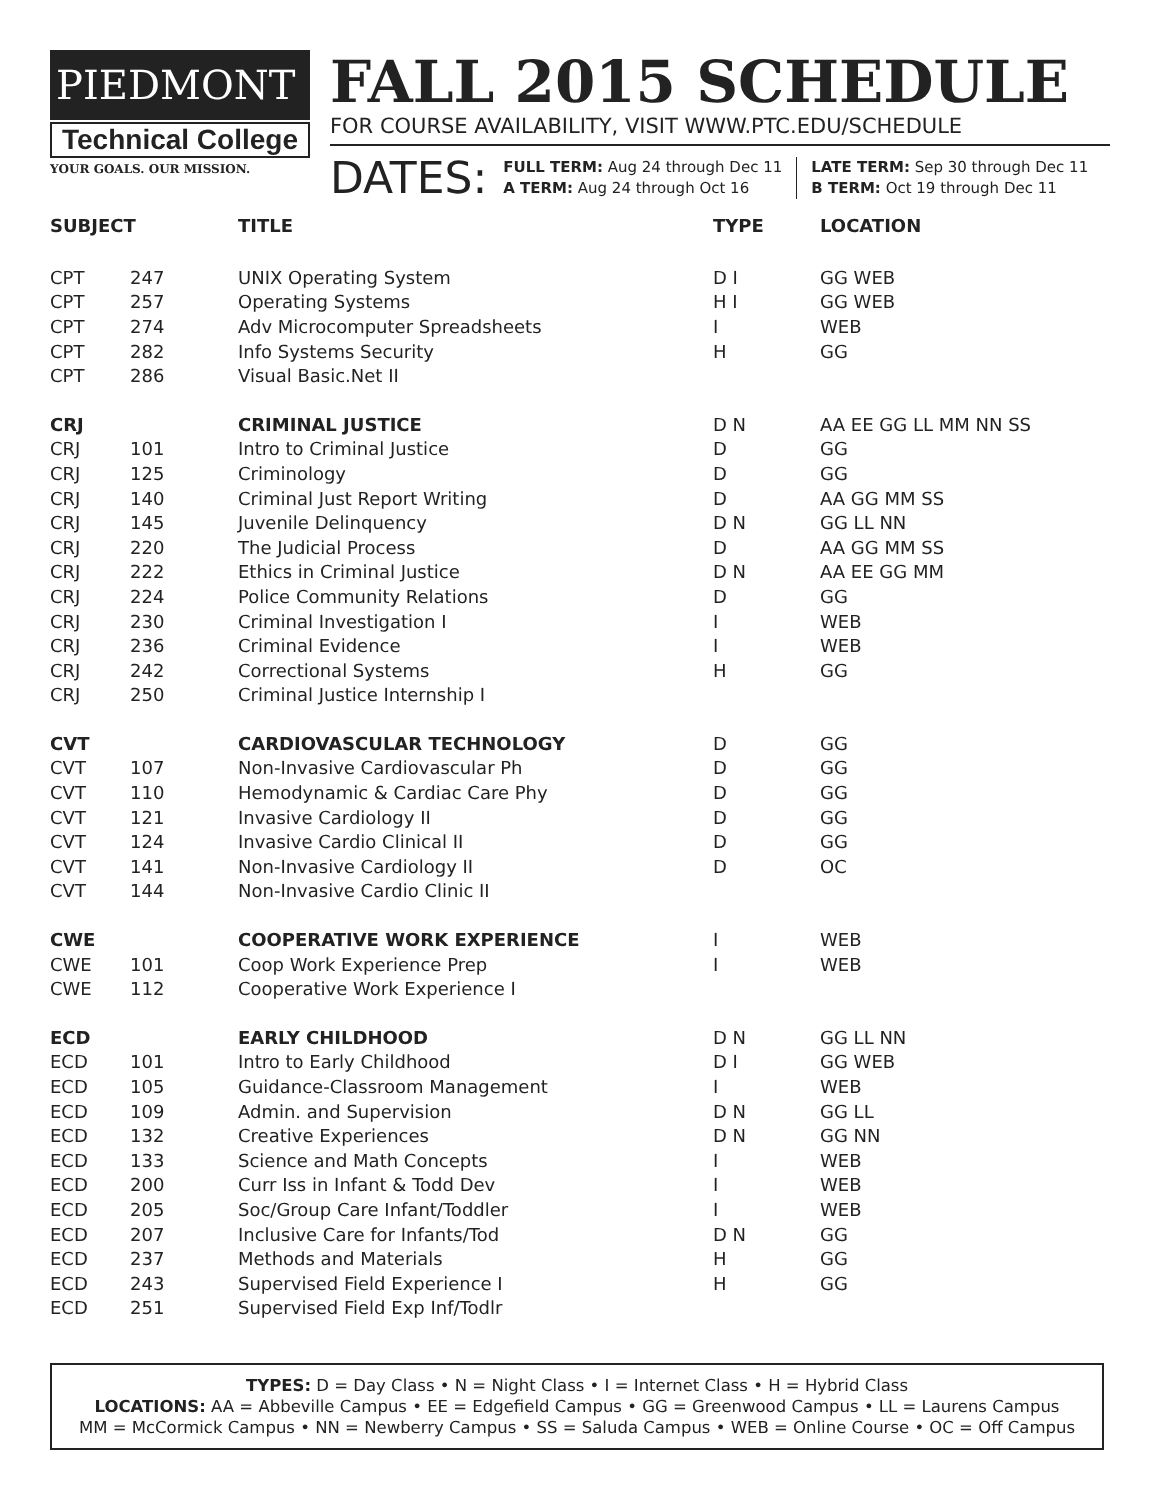PIEDMONT
Technical College
YOUR GOALS. OUR MISSION.
FALL 2015 SCHEDULE
FOR COURSE AVAILABILITY, VISIT WWW.PTC.EDU/SCHEDULE
DATES:
FULL TERM: Aug 24 through Dec 11
A TERM: Aug 24 through Oct 16
LATE TERM: Sep 30 through Dec 11
B TERM: Oct 19 through Dec 11
| SUBJECT | | TITLE | TYPE | LOCATION |
| --- | --- | --- | --- | --- |
| CPT | 247 | UNIX Operating System | D I | GG WEB |
| CPT | 257 | Operating Systems | H I | GG WEB |
| CPT | 274 | Adv Microcomputer Spreadsheets | I | WEB |
| CPT | 282 | Info Systems Security | H | GG |
| CPT | 286 | Visual Basic.Net II | | |
| CRJ | | CRIMINAL JUSTICE | D N | AA EE GG LL MM NN SS |
| CRJ | 101 | Intro to Criminal Justice | D | GG |
| CRJ | 125 | Criminology | D | GG |
| CRJ | 140 | Criminal Just Report Writing | D | AA GG MM SS |
| CRJ | 145 | Juvenile Delinquency | D N | GG LL NN |
| CRJ | 220 | The Judicial Process | D | AA GG MM SS |
| CRJ | 222 | Ethics in Criminal Justice | D N | AA EE GG MM |
| CRJ | 224 | Police Community Relations | D | GG |
| CRJ | 230 | Criminal Investigation I | I | WEB |
| CRJ | 236 | Criminal Evidence | I | WEB |
| CRJ | 242 | Correctional Systems | H | GG |
| CRJ | 250 | Criminal Justice Internship I | | |
| CVT | | CARDIOVASCULAR TECHNOLOGY | D | GG |
| CVT | 107 | Non-Invasive Cardiovascular Ph | D | GG |
| CVT | 110 | Hemodynamic & Cardiac Care Phy | D | GG |
| CVT | 121 | Invasive Cardiology II | D | GG |
| CVT | 124 | Invasive Cardio Clinical II | D | GG |
| CVT | 141 | Non-Invasive Cardiology II | D | OC |
| CVT | 144 | Non-Invasive Cardio Clinic II | | |
| CWE | | COOPERATIVE WORK EXPERIENCE | I | WEB |
| CWE | 101 | Coop Work Experience Prep | I | WEB |
| CWE | 112 | Cooperative Work Experience I | | |
| ECD | | EARLY CHILDHOOD | D N | GG LL NN |
| ECD | 101 | Intro to Early Childhood | D I | GG WEB |
| ECD | 105 | Guidance-Classroom Management | I | WEB |
| ECD | 109 | Admin. and Supervision | D N | GG LL |
| ECD | 132 | Creative Experiences | D N | GG NN |
| ECD | 133 | Science and Math Concepts | I | WEB |
| ECD | 200 | Curr Iss in Infant & Todd Dev | I | WEB |
| ECD | 205 | Soc/Group Care Infant/Toddler | I | WEB |
| ECD | 207 | Inclusive Care for Infants/Tod | D N | GG |
| ECD | 237 | Methods and Materials | H | GG |
| ECD | 243 | Supervised Field Experience I | H | GG |
| ECD | 251 | Supervised Field Exp Inf/Todlr | | |
TYPES: D = Day Class • N = Night Class • I = Internet Class • H = Hybrid Class
LOCATIONS: AA = Abbeville Campus • EE = Edgefield Campus • GG = Greenwood Campus • LL = Laurens Campus
MM = McCormick Campus • NN = Newberry Campus • SS = Saluda Campus • WEB = Online Course • OC = Off Campus